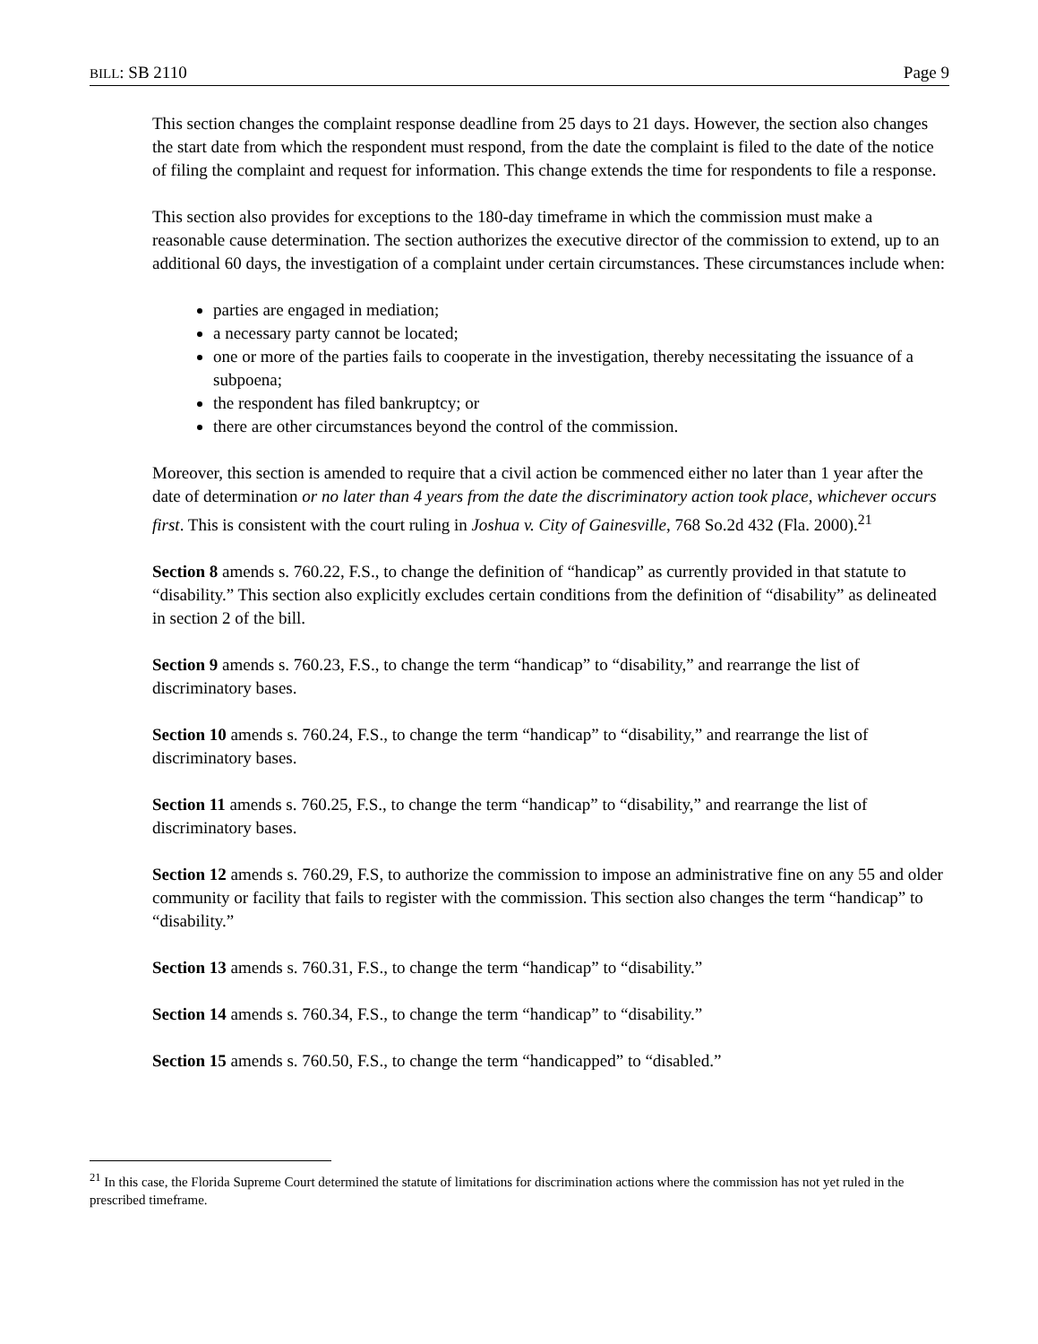BILL: SB 2110 Page 9
This section changes the complaint response deadline from 25 days to 21 days. However, the section also changes the start date from which the respondent must respond, from the date the complaint is filed to the date of the notice of filing the complaint and request for information. This change extends the time for respondents to file a response.
This section also provides for exceptions to the 180-day timeframe in which the commission must make a reasonable cause determination. The section authorizes the executive director of the commission to extend, up to an additional 60 days, the investigation of a complaint under certain circumstances. These circumstances include when:
parties are engaged in mediation;
a necessary party cannot be located;
one or more of the parties fails to cooperate in the investigation, thereby necessitating the issuance of a subpoena;
the respondent has filed bankruptcy; or
there are other circumstances beyond the control of the commission.
Moreover, this section is amended to require that a civil action be commenced either no later than 1 year after the date of determination or no later than 4 years from the date the discriminatory action took place, whichever occurs first. This is consistent with the court ruling in Joshua v. City of Gainesville, 768 So.2d 432 (Fla. 2000).<sup>21</sup>
Section 8 amends s. 760.22, F.S., to change the definition of “handicap” as currently provided in that statute to “disability.” This section also explicitly excludes certain conditions from the definition of “disability” as delineated in section 2 of the bill.
Section 9 amends s. 760.23, F.S., to change the term “handicap” to “disability,” and rearrange the list of discriminatory bases.
Section 10 amends s. 760.24, F.S., to change the term “handicap” to “disability,” and rearrange the list of discriminatory bases.
Section 11 amends s. 760.25, F.S., to change the term “handicap” to “disability,” and rearrange the list of discriminatory bases.
Section 12 amends s. 760.29, F.S, to authorize the commission to impose an administrative fine on any 55 and older community or facility that fails to register with the commission. This section also changes the term “handicap” to “disability.”
Section 13 amends s. 760.31, F.S., to change the term “handicap” to “disability.”
Section 14 amends s. 760.34, F.S., to change the term “handicap” to “disability.”
Section 15 amends s. 760.50, F.S., to change the term “handicapped” to “disabled.”
<sup>21</sup> In this case, the Florida Supreme Court determined the statute of limitations for discrimination actions where the commission has not yet ruled in the prescribed timeframe.